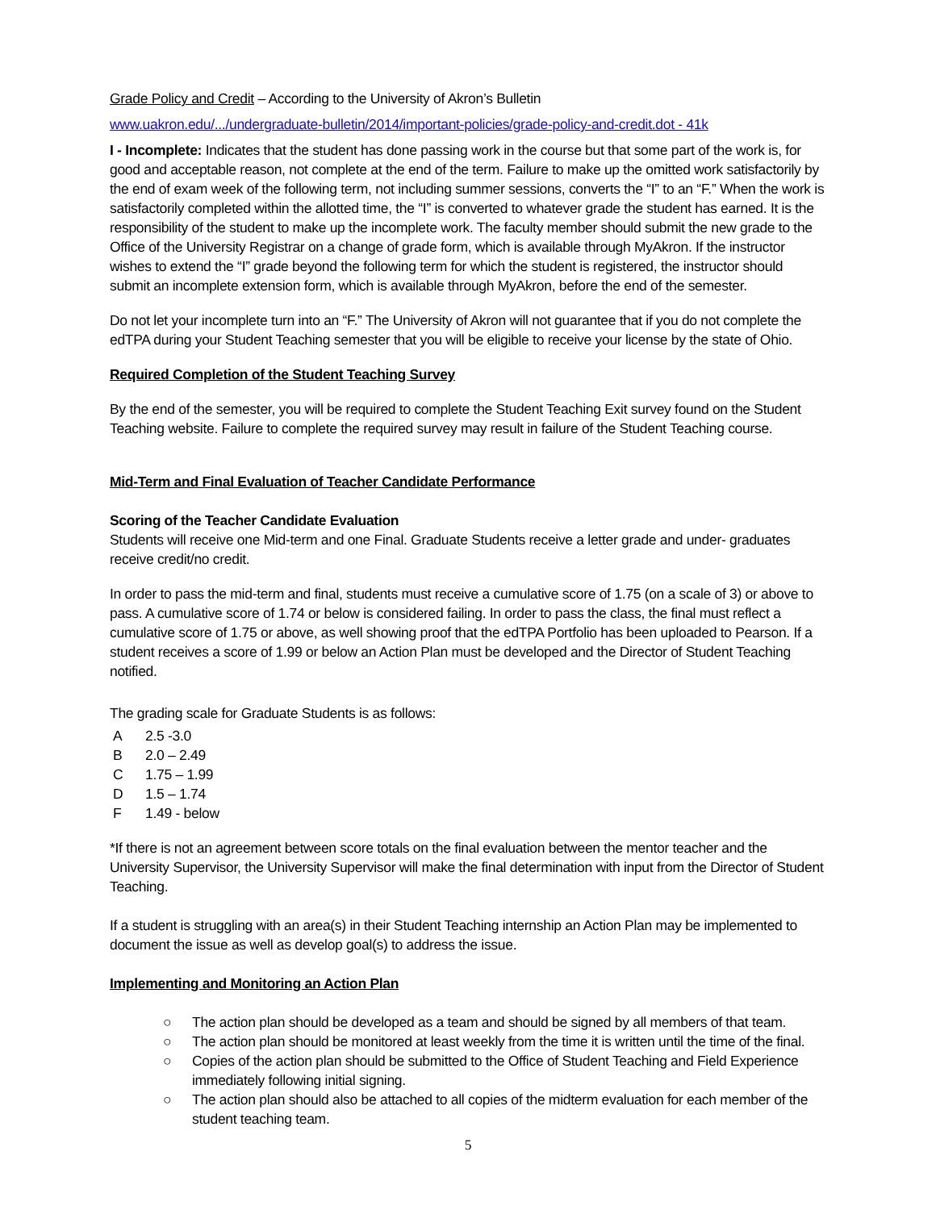Grade Policy and Credit – According to the University of Akron’s Bulletin
www.uakron.edu/.../undergraduate-bulletin/2014/important-policies/grade-policy-and-credit.dot - 41k
I - Incomplete: Indicates that the student has done passing work in the course but that some part of the work is, for good and acceptable reason, not complete at the end of the term. Failure to make up the omitted work satisfactorily by the end of exam week of the following term, not including summer sessions, converts the “I” to an “F.” When the work is satisfactorily completed within the allotted time, the “I” is converted to whatever grade the student has earned. It is the responsibility of the student to make up the incomplete work. The faculty member should submit the new grade to the Office of the University Registrar on a change of grade form, which is available through MyAkron. If the instructor wishes to extend the “I” grade beyond the following term for which the student is registered, the instructor should submit an incomplete extension form, which is available through MyAkron, before the end of the semester.
Do not let your incomplete turn into an “F.” The University of Akron will not guarantee that if you do not complete the edTPA during your Student Teaching semester that you will be eligible to receive your license by the state of Ohio.
Required Completion of the Student Teaching Survey
By the end of the semester, you will be required to complete the Student Teaching Exit survey found on the Student Teaching website. Failure to complete the required survey may result in failure of the Student Teaching course.
Mid-Term and Final Evaluation of Teacher Candidate Performance
Scoring of the Teacher Candidate Evaluation
Students will receive one Mid-term and one Final. Graduate Students receive a letter grade and under- graduates receive credit/no credit.
In order to pass the mid-term and final, students must receive a cumulative score of 1.75 (on a scale of 3) or above to pass. A cumulative score of 1.74 or below is considered failing. In order to pass the class, the final must reflect a cumulative score of 1.75 or above, as well showing proof that the edTPA Portfolio has been uploaded to Pearson. If a student receives a score of 1.99 or below an Action Plan must be developed and the Director of Student Teaching notified.
The grading scale for Graduate Students is as follows:
A 2.5 -3.0
B 2.0 – 2.49
C 1.75 – 1.99
D 1.5 – 1.74
F 1.49 - below
*If there is not an agreement between score totals on the final evaluation between the mentor teacher and the University Supervisor, the University Supervisor will make the final determination with input from the Director of Student Teaching.
If a student is struggling with an area(s) in their Student Teaching internship an Action Plan may be implemented to document the issue as well as develop goal(s) to address the issue.
Implementing and Monitoring an Action Plan
○ The action plan should be developed as a team and should be signed by all members of that team.
○ The action plan should be monitored at least weekly from the time it is written until the time of the final.
○ Copies of the action plan should be submitted to the Office of Student Teaching and Field Experience immediately following initial signing.
○ The action plan should also be attached to all copies of the midterm evaluation for each member of the student teaching team.
5